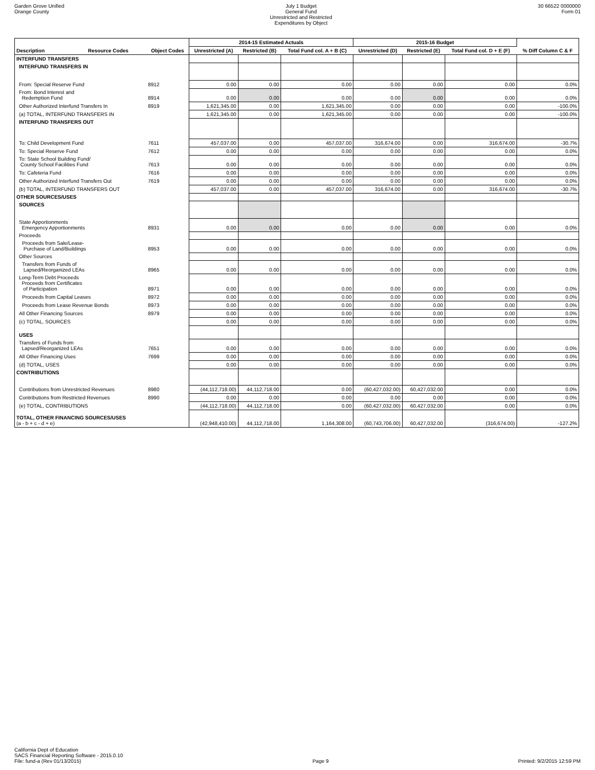Garden Grove Unified
Orange County
July 1 Budget
General Fund
Unrestricted and Restricted
Expenditures by Object
30 66522 0000000
Form 01
| | | | 2014-15 Estimated Actuals | | | 2015-16 Budget | | | |
| --- | --- | --- | --- | --- | --- | --- | --- | --- | --- |
| Description | Resource Codes | Object Codes | Unrestricted (A) | Restricted (B) | Total Fund col. A + B (C) | Unrestricted (D) | Restricted (E) | Total Fund col. D + E (F) | % Diff Column C & F |
| INTERFUND TRANSFERS | | | | | | | | | |
| INTERFUND TRANSFERS IN | | | | | | | | | |
| From: Special Reserve Fund | | 8912 | 0.00 | 0.00 | 0.00 | 0.00 | 0.00 | 0.00 | 0.0% |
| From: Bond Interest and Redemption Fund | | 8914 | 0.00 | 0.00 | 0.00 | 0.00 | 0.00 | 0.00 | 0.0% |
| Other Authorized Interfund Transfers In | | 8919 | 1,621,345.00 | 0.00 | 1,621,345.00 | 0.00 | 0.00 | 0.00 | -100.0% |
| (a) TOTAL, INTERFUND TRANSFERS IN | | | 1,621,345.00 | 0.00 | 1,621,345.00 | 0.00 | 0.00 | 0.00 | -100.0% |
| INTERFUND TRANSFERS OUT | | | | | | | | | |
| To: Child Development Fund | | 7611 | 457,037.00 | 0.00 | 457,037.00 | 316,674.00 | 0.00 | 316,674.00 | -30.7% |
| To: Special Reserve Fund | | 7612 | 0.00 | 0.00 | 0.00 | 0.00 | 0.00 | 0.00 | 0.0% |
| To: State School Building Fund/ County School Facilities Fund | | 7613 | 0.00 | 0.00 | 0.00 | 0.00 | 0.00 | 0.00 | 0.0% |
| To: Cafeteria Fund | | 7616 | 0.00 | 0.00 | 0.00 | 0.00 | 0.00 | 0.00 | 0.0% |
| Other Authorized Interfund Transfers Out | | 7619 | 0.00 | 0.00 | 0.00 | 0.00 | 0.00 | 0.00 | 0.0% |
| (b) TOTAL, INTERFUND TRANSFERS OUT | | | 457,037.00 | 0.00 | 457,037.00 | 316,674.00 | 0.00 | 316,674.00 | -30.7% |
| OTHER SOURCES/USES | | | | | | | | | |
| SOURCES | | | | | | | | | |
| State Apportionments Emergency Apportionments | | 8931 | 0.00 | 0.00 | 0.00 | 0.00 | 0.00 | 0.00 | 0.0% |
| Proceeds | | | | | | | | | |
| Proceeds from Sale/Lease- Purchase of Land/Buildings | | 8953 | 0.00 | 0.00 | 0.00 | 0.00 | 0.00 | 0.00 | 0.0% |
| Other Sources | | | | | | | | | |
| Transfers from Funds of Lapsed/Reorganized LEAs | | 8965 | 0.00 | 0.00 | 0.00 | 0.00 | 0.00 | 0.00 | 0.0% |
| Long-Term Debt Proceeds Proceeds from Certificates of Participation | | 8971 | 0.00 | 0.00 | 0.00 | 0.00 | 0.00 | 0.00 | 0.0% |
| Proceeds from Capital Leases | | 8972 | 0.00 | 0.00 | 0.00 | 0.00 | 0.00 | 0.00 | 0.0% |
| Proceeds from Lease Revenue Bonds | | 8973 | 0.00 | 0.00 | 0.00 | 0.00 | 0.00 | 0.00 | 0.0% |
| All Other Financing Sources | | 8979 | 0.00 | 0.00 | 0.00 | 0.00 | 0.00 | 0.00 | 0.0% |
| (c) TOTAL, SOURCES | | | 0.00 | 0.00 | 0.00 | 0.00 | 0.00 | 0.00 | 0.0% |
| USES | | | | | | | | | |
| Transfers of Funds from Lapsed/Reorganized LEAs | | 7651 | 0.00 | 0.00 | 0.00 | 0.00 | 0.00 | 0.00 | 0.0% |
| All Other Financing Uses | | 7699 | 0.00 | 0.00 | 0.00 | 0.00 | 0.00 | 0.00 | 0.0% |
| (d) TOTAL, USES | | | 0.00 | 0.00 | 0.00 | 0.00 | 0.00 | 0.00 | 0.0% |
| CONTRIBUTIONS | | | | | | | | | |
| Contributions from Unrestricted Revenues | | 8980 | (44,112,718.00) | 44,112,718.00 | 0.00 | (60,427,032.00) | 60,427,032.00 | 0.00 | 0.0% |
| Contributions from Restricted Revenues | | 8990 | 0.00 | 0.00 | 0.00 | 0.00 | 0.00 | 0.00 | 0.0% |
| (e) TOTAL, CONTRIBUTIONS | | | (44,112,718.00) | 44,112,718.00 | 0.00 | (60,427,032.00) | 60,427,032.00 | 0.00 | 0.0% |
| TOTAL, OTHER FINANCING SOURCES/USES (a - b + c - d + e) | | | (42,948,410.00) | 44,112,718.00 | 1,164,308.00 | (60,743,706.00) | 60,427,032.00 | (316,674.00) | -127.2% |
California Dept of Education
SACS Financial Reporting Software - 2015.0.10
File: fund-a (Rev 01/13/2015)
Page 9
Printed: 9/2/2015 12:59 PM